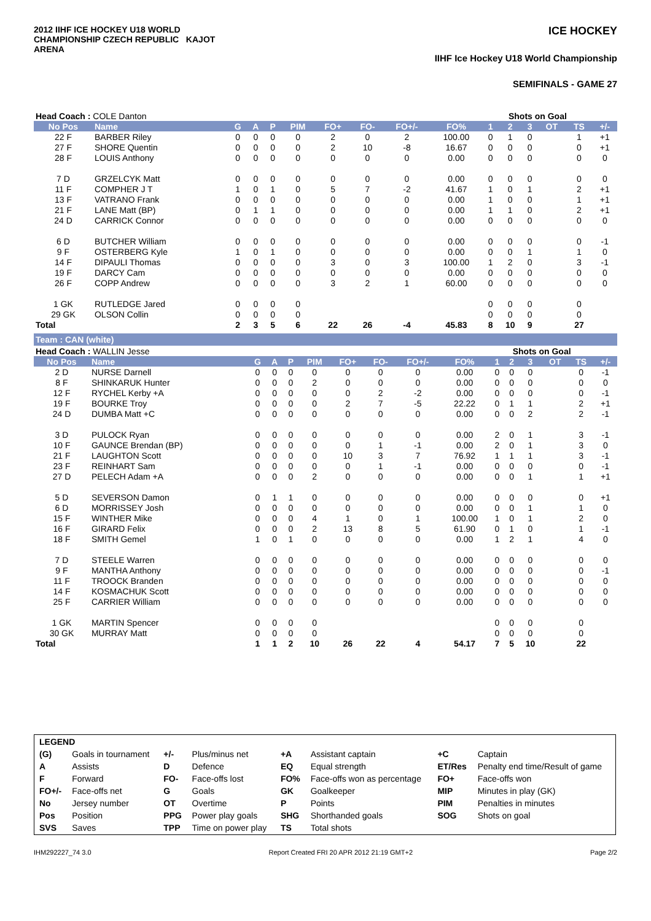2012 IIHF ICE HOCKEY U18 WORLD CHAMPIONSHIP CZECH REPUBLIC KAJOT ARENA
ICE HOCKEY
IIHF Ice Hockey U18 World Championship
SEMIFINALS - GAME 27
| Head Coach : COLE Danton | | | | | | | | | | Shots on Goal | | | | | |
| No Pos | Name | G | A | P | PIM | FO+ | FO- | FO+/- | FO% | 1 | 2 | 3 | OT | TS | +/- |
| 22 F | BARBER Riley | 0 | 0 | 0 | 0 | 2 | 0 | 2 | 100.00 | 0 | 1 | 0 | | 1 | +1 |
| 27 F | SHORE Quentin | 0 | 0 | 0 | 0 | 2 | 10 | -8 | 16.67 | 0 | 0 | 0 | | 0 | +1 |
| 28 F | LOUIS Anthony | 0 | 0 | 0 | 0 | 0 | 0 | 0 | 0.00 | 0 | 0 | 0 | | 0 | 0 |
| 7 D | GRZELCYK Matt | 0 | 0 | 0 | 0 | 0 | 0 | 0 | 0.00 | 0 | 0 | 0 | | 0 | 0 |
| 11 F | COMPHER J T | 1 | 0 | 1 | 0 | 5 | 7 | -2 | 41.67 | 1 | 0 | 1 | | 2 | +1 |
| 13 F | VATRANO Frank | 0 | 0 | 0 | 0 | 0 | 0 | 0 | 0.00 | 1 | 0 | 0 | | 1 | +1 |
| 21 F | LANE Matt (BP) | 0 | 1 | 1 | 0 | 0 | 0 | 0 | 0.00 | 1 | 1 | 0 | | 2 | +1 |
| 24 D | CARRICK Connor | 0 | 0 | 0 | 0 | 0 | 0 | 0 | 0.00 | 0 | 0 | 0 | | 0 | 0 |
| 6 D | BUTCHER William | 0 | 0 | 0 | 0 | 0 | 0 | 0 | 0.00 | 0 | 0 | 0 | | 0 | -1 |
| 9 F | OSTERBERG Kyle | 1 | 0 | 1 | 0 | 0 | 0 | 0 | 0.00 | 0 | 0 | 1 | | 1 | 0 |
| 14 F | DIPAULI Thomas | 0 | 0 | 0 | 0 | 3 | 0 | 3 | 100.00 | 1 | 2 | 0 | | 3 | -1 |
| 19 F | DARCY Cam | 0 | 0 | 0 | 0 | 0 | 0 | 0 | 0.00 | 0 | 0 | 0 | | 0 | 0 |
| 26 F | COPP Andrew | 0 | 0 | 0 | 0 | 3 | 2 | 1 | 60.00 | 0 | 0 | 0 | | 0 | 0 |
| 1 GK | RUTLEDGE Jared | 0 | 0 | 0 | 0 | | | | | 0 | 0 | 0 | | 0 | |
| 29 GK | OLSON Collin | 0 | 0 | 0 | 0 | | | | | 0 | 0 | 0 | | 0 | |
| Total | | 2 | 3 | 5 | 6 | 22 | 26 | -4 | 45.83 | 8 | 10 | 9 | | 27 | |
Team : CAN (white)
| Head Coach : WALLIN Jesse | | | | | | | | | | Shots on Goal | | | | | |
| No Pos | Name | G | A | P | PIM | FO+ | FO- | FO+/- | FO% | 1 | 2 | 3 | OT | TS | +/- |
| 2 D | NURSE Darnell | 0 | 0 | 0 | 0 | 0 | 0 | 0 | 0.00 | 0 | 0 | 0 | | 0 | -1 |
| 8 F | SHINKARUK Hunter | 0 | 0 | 0 | 2 | 0 | 0 | 0 | 0.00 | 0 | 0 | 0 | | 0 | 0 |
| 12 F | RYCHEL Kerby +A | 0 | 0 | 0 | 0 | 0 | 2 | -2 | 0.00 | 0 | 0 | 0 | | 0 | -1 |
| 19 F | BOURKE Troy | 0 | 0 | 0 | 0 | 2 | 7 | -5 | 22.22 | 0 | 1 | 1 | | 2 | +1 |
| 24 D | DUMBA Matt +C | 0 | 0 | 0 | 0 | 0 | 0 | 0 | 0.00 | 0 | 0 | 2 | | 2 | -1 |
| 3 D | PULOCK Ryan | 0 | 0 | 0 | 0 | 0 | 0 | 0 | 0.00 | 2 | 0 | 1 | | 3 | -1 |
| 10 F | GAUNCE Brendan (BP) | 0 | 0 | 0 | 0 | 0 | 1 | -1 | 0.00 | 2 | 0 | 1 | | 3 | 0 |
| 21 F | LAUGHTON Scott | 0 | 0 | 0 | 0 | 10 | 3 | 7 | 76.92 | 1 | 1 | 1 | | 3 | -1 |
| 23 F | REINHART Sam | 0 | 0 | 0 | 0 | 0 | 1 | -1 | 0.00 | 0 | 0 | 0 | | 0 | -1 |
| 27 D | PELECH Adam +A | 0 | 0 | 0 | 2 | 0 | 0 | 0 | 0.00 | 0 | 0 | 1 | | 1 | +1 |
| 5 D | SEVERSON Damon | 0 | 1 | 1 | 0 | 0 | 0 | 0 | 0.00 | 0 | 0 | 0 | | 0 | +1 |
| 6 D | MORRISSEY Josh | 0 | 0 | 0 | 0 | 0 | 0 | 0 | 0.00 | 0 | 0 | 1 | | 1 | 0 |
| 15 F | WINTHER Mike | 0 | 0 | 0 | 4 | 1 | 0 | 1 | 100.00 | 1 | 0 | 1 | | 2 | 0 |
| 16 F | GIRARD Felix | 0 | 0 | 0 | 2 | 13 | 8 | 5 | 61.90 | 0 | 1 | 0 | | 1 | -1 |
| 18 F | SMITH Gemel | 1 | 0 | 1 | 0 | 0 | 0 | 0 | 0.00 | 1 | 2 | 1 | | 4 | 0 |
| 7 D | STEELE Warren | 0 | 0 | 0 | 0 | 0 | 0 | 0 | 0.00 | 0 | 0 | 0 | | 0 | 0 |
| 9 F | MANTHA Anthony | 0 | 0 | 0 | 0 | 0 | 0 | 0 | 0.00 | 0 | 0 | 0 | | 0 | -1 |
| 11 F | TROOCK Branden | 0 | 0 | 0 | 0 | 0 | 0 | 0 | 0.00 | 0 | 0 | 0 | | 0 | 0 |
| 14 F | KOSMACHUK Scott | 0 | 0 | 0 | 0 | 0 | 0 | 0 | 0.00 | 0 | 0 | 0 | | 0 | 0 |
| 25 F | CARRIER William | 0 | 0 | 0 | 0 | 0 | 0 | 0 | 0.00 | 0 | 0 | 0 | | 0 | 0 |
| 1 GK | MARTIN Spencer | 0 | 0 | 0 | 0 | | | | | 0 | 0 | 0 | | 0 | |
| 30 GK | MURRAY Matt | 0 | 0 | 0 | 0 | | | | | 0 | 0 | 0 | | 0 | |
| Total | | 1 | 1 | 2 | 10 | 26 | 22 | 4 | 54.17 | 7 | 5 | 10 | | 22 | |
| LEGEND | | | | | | | |
| (G) | Goals in tournament | +/- | Plus/minus net | +A | Assistant captain | +C | Captain |
| A | Assists | D | Defence | EQ | Equal strength | ET/Res | Penalty end time/Result of game |
| F | Forward | FO- | Face-offs lost | FO% | Face-offs won as percentage | FO+ | Face-offs won |
| FO+/- | Face-offs net | G | Goals | GK | Goalkeeper | MIP | Minutes in play (GK) |
| No | Jersey number | OT | Overtime | P | Points | PIM | Penalties in minutes |
| Pos | Position | PPG | Power play goals | SHG | Shorthanded goals | SOG | Shots on goal |
| SVS | Saves | TPP | Time on power play | TS | Total shots | | |
IHM292227_74 3.0 Report Created FRI 20 APR 2012 21:19 GMT+2 Page 2/2